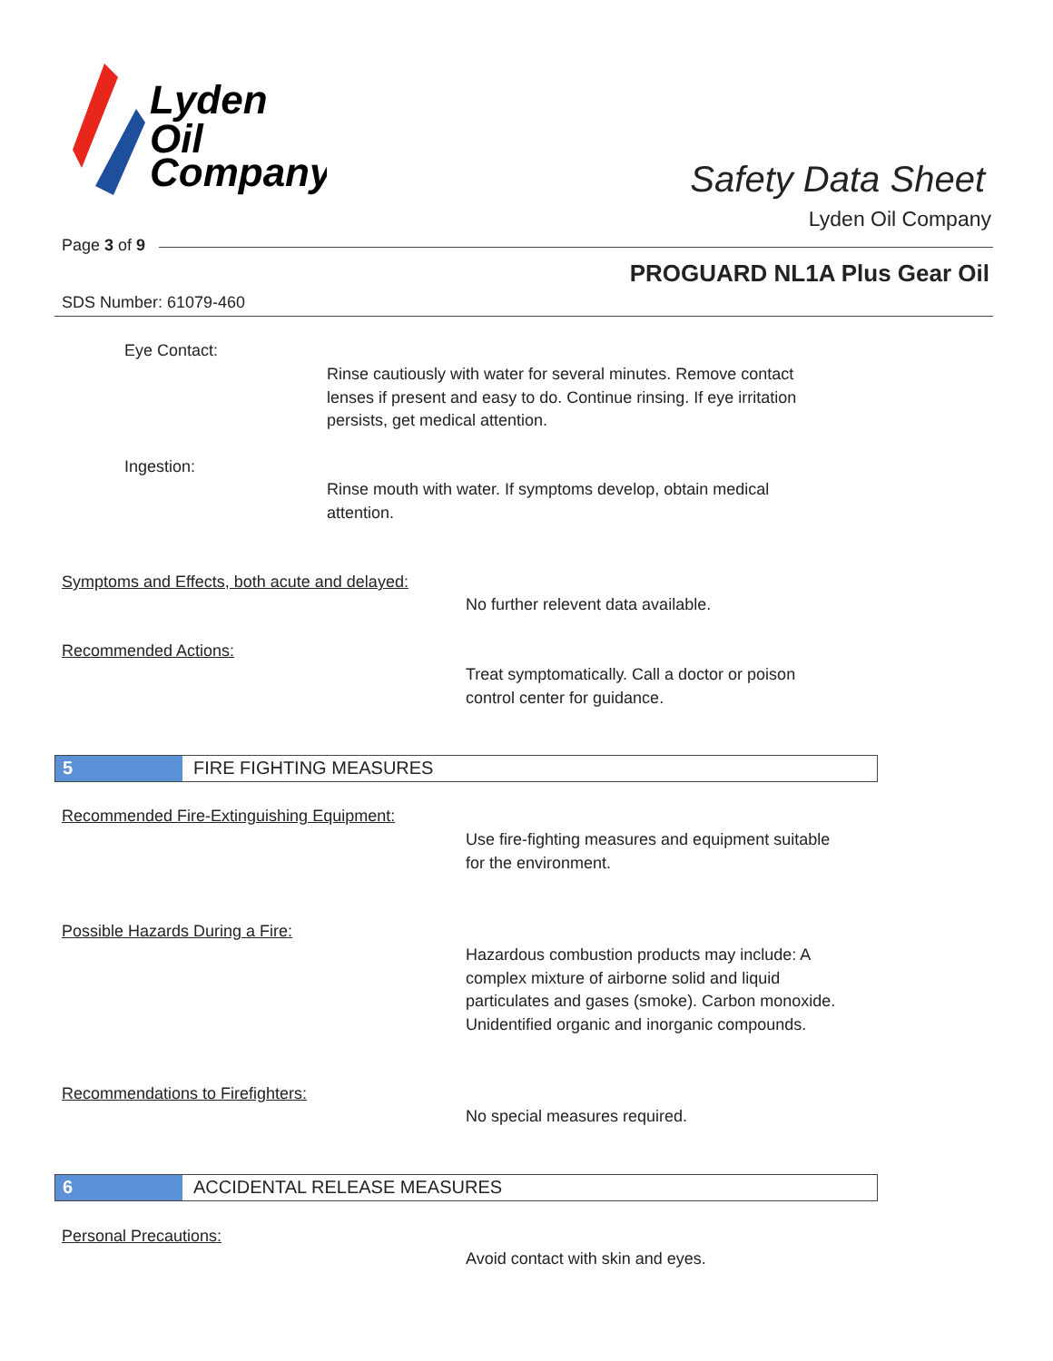Lyden
Oil
Company
Safety Data Sheet
Lyden Oil Company
Page 3 of 9
PROGUARD NL1A Plus Gear Oil
SDS Number: 61079-460
Eye Contact:
Rinse cautiously with water for several minutes. Remove contact
lenses if present and easy to do. Continue rinsing. If eye irritation
persists, get medical attention.
Ingestion:
Rinse mouth with water. If symptoms develop, obtain medical
attention.
Symptoms and Effects, both acute and delayed:
No further relevent data available.
Recommended Actions:
Treat symptomatically. Call a doctor or poison
control center for guidance.
5 FIRE FIGHTING MEASURES
Recommended Fire-Extinguishing Equipment:
Use fire-fighting measures and equipment suitable
for the environment.
Possible Hazards During a Fire:
Hazardous combustion products may include: A
complex mixture of airborne solid and liquid
particulates and gases (smoke). Carbon monoxide.
Unidentified organic and inorganic compounds.
Recommendations to Firefighters:
No special measures required.
6 ACCIDENTAL RELEASE MEASURES
Personal Precautions:
Avoid contact with skin and eyes.